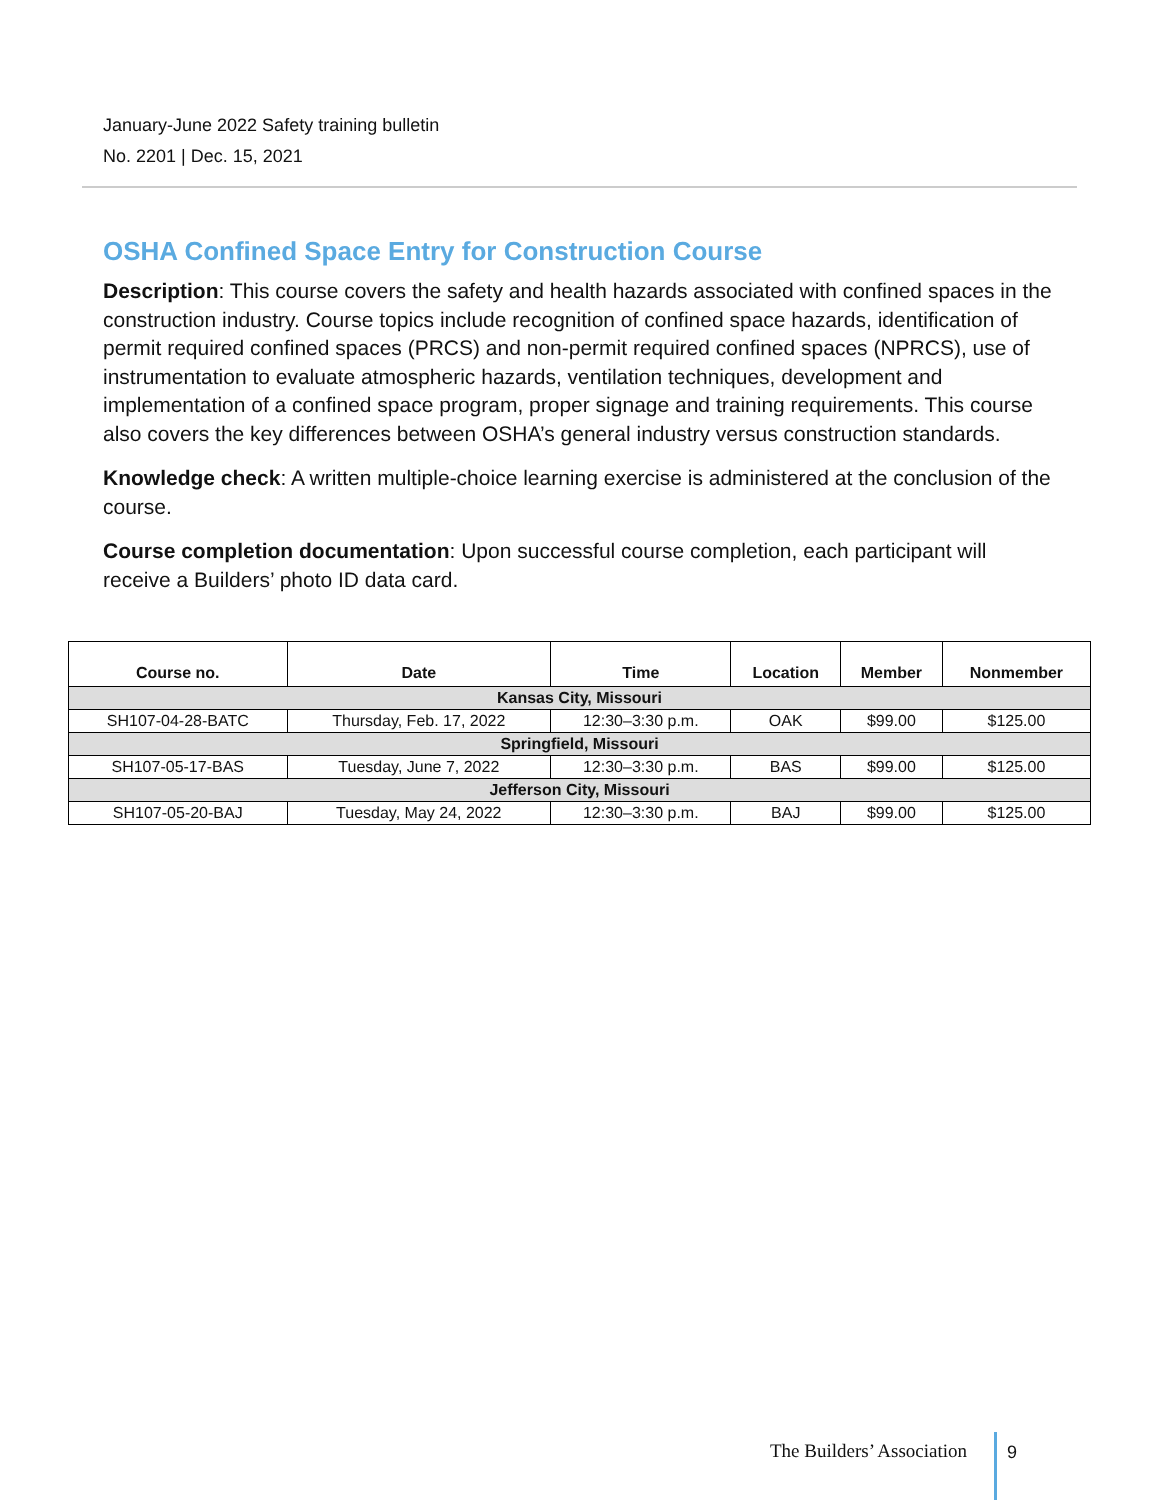January-June 2022 Safety training bulletin
No. 2201 | Dec. 15, 2021
OSHA Confined Space Entry for Construction Course
Description: This course covers the safety and health hazards associated with confined spaces in the construction industry. Course topics include recognition of confined space hazards, identification of permit required confined spaces (PRCS) and non-permit required confined spaces (NPRCS), use of instrumentation to evaluate atmospheric hazards, ventilation techniques, development and implementation of a confined space program, proper signage and training requirements. This course also covers the key differences between OSHA’s general industry versus construction standards.
Knowledge check: A written multiple-choice learning exercise is administered at the conclusion of the course.
Course completion documentation: Upon successful course completion, each participant will receive a Builders’ photo ID data card.
| Course no. | Date | Time | Location | Member | Nonmember |
| --- | --- | --- | --- | --- | --- |
| Kansas City, Missouri | | | | | |
| SH107-04-28-BATC | Thursday, Feb. 17, 2022 | 12:30–3:30 p.m. | OAK | $99.00 | $125.00 |
| Springfield, Missouri | | | | | |
| SH107-05-17-BAS | Tuesday, June 7, 2022 | 12:30–3:30 p.m. | BAS | $99.00 | $125.00 |
| Jefferson City, Missouri | | | | | |
| SH107-05-20-BAJ | Tuesday, May 24, 2022 | 12:30–3:30 p.m. | BAJ | $99.00 | $125.00 |
The Builders’ Association 9